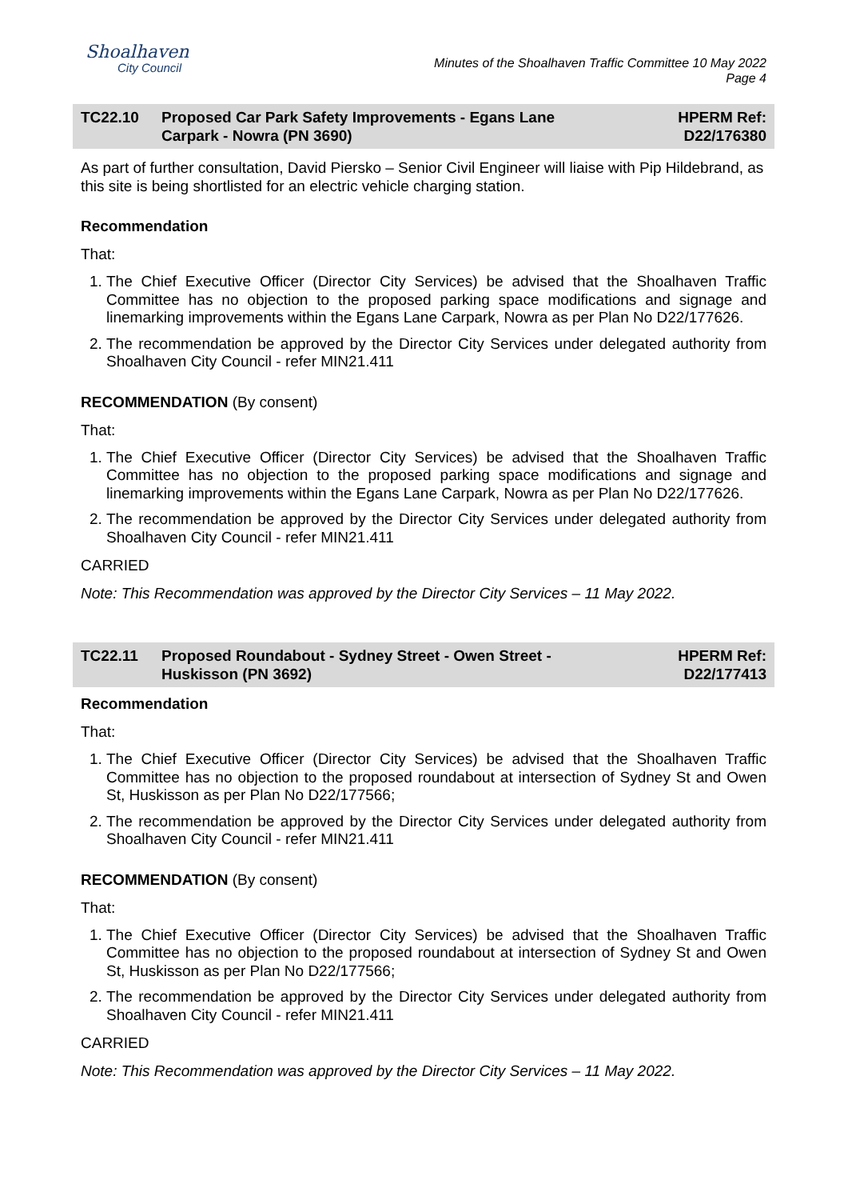Shoalhaven
City Council
Minutes of the Shoalhaven Traffic Committee 10 May 2022
Page 4
TC22.10 Proposed Car Park Safety Improvements - Egans Lane
Carpark - Nowra (PN 3690)
HPERM Ref:
D22/176380
As part of further consultation, David Piersko – Senior Civil Engineer will liaise with Pip Hildebrand, as this site is being shortlisted for an electric vehicle charging station.
Recommendation
That:
1. The Chief Executive Officer (Director City Services) be advised that the Shoalhaven Traffic Committee has no objection to the proposed parking space modifications and signage and linemarking improvements within the Egans Lane Carpark, Nowra as per Plan No D22/177626.
2. The recommendation be approved by the Director City Services under delegated authority from Shoalhaven City Council - refer MIN21.411
RECOMMENDATION (By consent)
That:
1. The Chief Executive Officer (Director City Services) be advised that the Shoalhaven Traffic Committee has no objection to the proposed parking space modifications and signage and linemarking improvements within the Egans Lane Carpark, Nowra as per Plan No D22/177626.
2. The recommendation be approved by the Director City Services under delegated authority from Shoalhaven City Council - refer MIN21.411
CARRIED
Note: This Recommendation was approved by the Director City Services – 11 May 2022.
TC22.11 Proposed Roundabout - Sydney Street - Owen Street -
Huskisson (PN 3692)
HPERM Ref:
D22/177413
Recommendation
That:
1. The Chief Executive Officer (Director City Services) be advised that the Shoalhaven Traffic Committee has no objection to the proposed roundabout at intersection of Sydney St and Owen St, Huskisson as per Plan No D22/177566;
2. The recommendation be approved by the Director City Services under delegated authority from Shoalhaven City Council - refer MIN21.411
RECOMMENDATION (By consent)
That:
1. The Chief Executive Officer (Director City Services) be advised that the Shoalhaven Traffic Committee has no objection to the proposed roundabout at intersection of Sydney St and Owen St, Huskisson as per Plan No D22/177566;
2. The recommendation be approved by the Director City Services under delegated authority from Shoalhaven City Council - refer MIN21.411
CARRIED
Note: This Recommendation was approved by the Director City Services – 11 May 2022.